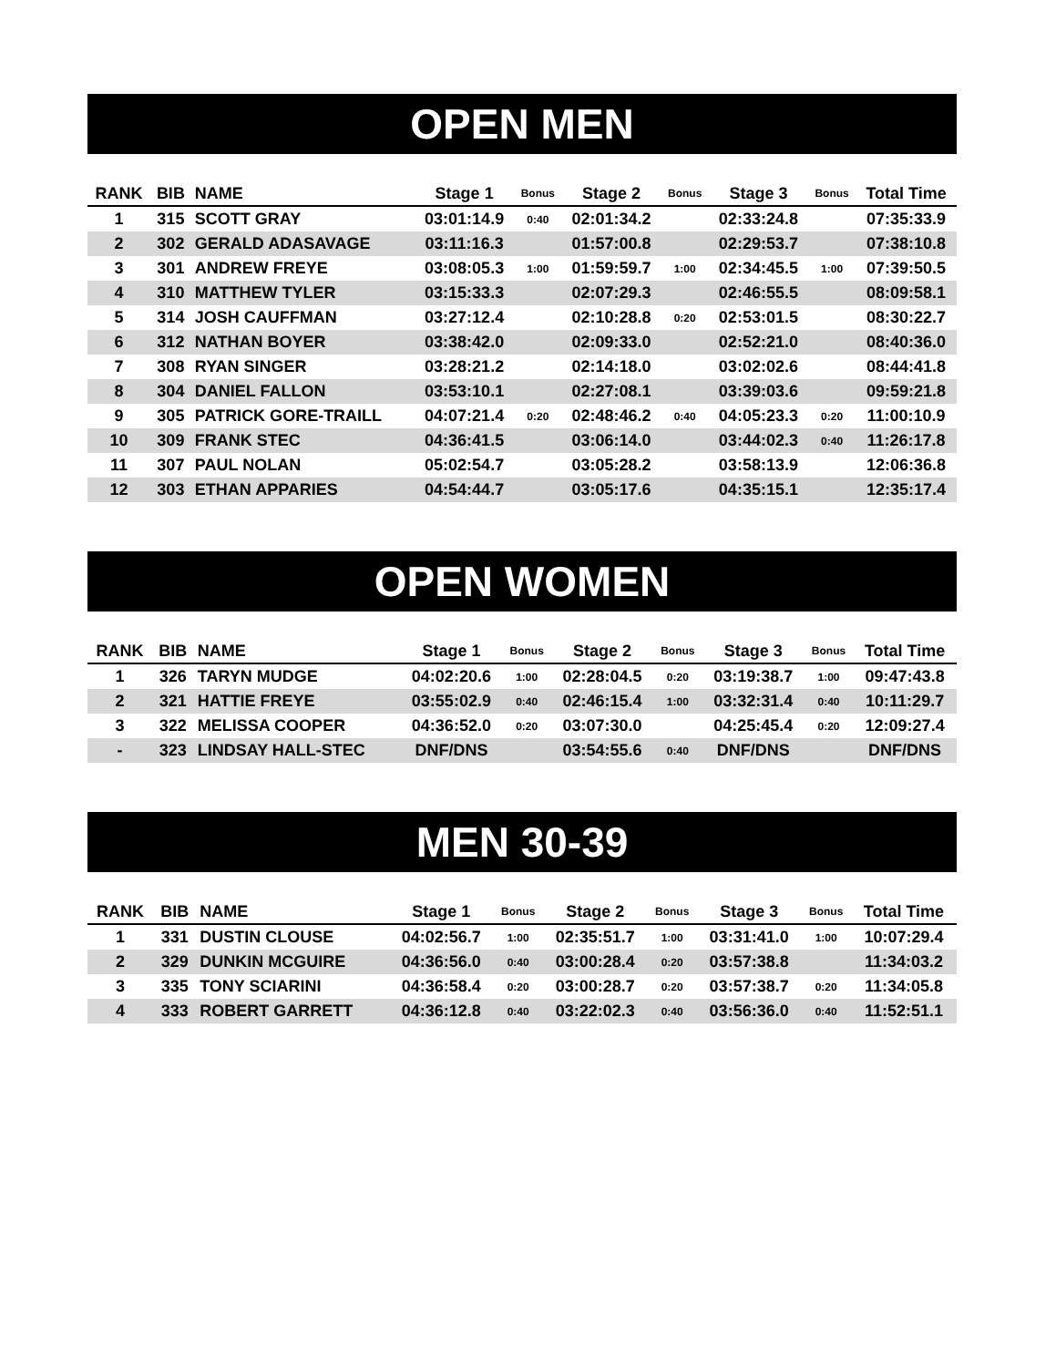OPEN MEN
| RANK | BIB | NAME | Stage 1 | Bonus | Stage 2 | Bonus | Stage 3 | Bonus | Total Time |
| --- | --- | --- | --- | --- | --- | --- | --- | --- | --- |
| 1 | 315 | SCOTT GRAY | 03:01:14.9 | 0:40 | 02:01:34.2 | | 02:33:24.8 | | 07:35:33.9 |
| 2 | 302 | GERALD ADASAVAGE | 03:11:16.3 | | 01:57:00.8 | | 02:29:53.7 | | 07:38:10.8 |
| 3 | 301 | ANDREW FREYE | 03:08:05.3 | 1:00 | 01:59:59.7 | 1:00 | 02:34:45.5 | 1:00 | 07:39:50.5 |
| 4 | 310 | MATTHEW TYLER | 03:15:33.3 | | 02:07:29.3 | | 02:46:55.5 | | 08:09:58.1 |
| 5 | 314 | JOSH CAUFFMAN | 03:27:12.4 | | 02:10:28.8 | 0:20 | 02:53:01.5 | | 08:30:22.7 |
| 6 | 312 | NATHAN BOYER | 03:38:42.0 | | 02:09:33.0 | | 02:52:21.0 | | 08:40:36.0 |
| 7 | 308 | RYAN SINGER | 03:28:21.2 | | 02:14:18.0 | | 03:02:02.6 | | 08:44:41.8 |
| 8 | 304 | DANIEL FALLON | 03:53:10.1 | | 02:27:08.1 | | 03:39:03.6 | | 09:59:21.8 |
| 9 | 305 | PATRICK GORE-TRAILL | 04:07:21.4 | 0:20 | 02:48:46.2 | 0:40 | 04:05:23.3 | 0:20 | 11:00:10.9 |
| 10 | 309 | FRANK STEC | 04:36:41.5 | | 03:06:14.0 | | 03:44:02.3 | 0:40 | 11:26:17.8 |
| 11 | 307 | PAUL NOLAN | 05:02:54.7 | | 03:05:28.2 | | 03:58:13.9 | | 12:06:36.8 |
| 12 | 303 | ETHAN APPARIES | 04:54:44.7 | | 03:05:17.6 | | 04:35:15.1 | | 12:35:17.4 |
OPEN WOMEN
| RANK | BIB | NAME | Stage 1 | Bonus | Stage 2 | Bonus | Stage 3 | Bonus | Total Time |
| --- | --- | --- | --- | --- | --- | --- | --- | --- | --- |
| 1 | 326 | TARYN MUDGE | 04:02:20.6 | 1:00 | 02:28:04.5 | 0:20 | 03:19:38.7 | 1:00 | 09:47:43.8 |
| 2 | 321 | HATTIE FREYE | 03:55:02.9 | 0:40 | 02:46:15.4 | 1:00 | 03:32:31.4 | 0:40 | 10:11:29.7 |
| 3 | 322 | MELISSA COOPER | 04:36:52.0 | 0:20 | 03:07:30.0 | | 04:25:45.4 | 0:20 | 12:09:27.4 |
| - | 323 | LINDSAY HALL-STEC | DNF/DNS | | 03:54:55.6 | 0:40 | DNF/DNS | | DNF/DNS |
MEN 30-39
| RANK | BIB | NAME | Stage 1 | Bonus | Stage 2 | Bonus | Stage 3 | Bonus | Total Time |
| --- | --- | --- | --- | --- | --- | --- | --- | --- | --- |
| 1 | 331 | DUSTIN CLOUSE | 04:02:56.7 | 1:00 | 02:35:51.7 | 1:00 | 03:31:41.0 | 1:00 | 10:07:29.4 |
| 2 | 329 | DUNKIN MCGUIRE | 04:36:56.0 | 0:40 | 03:00:28.4 | 0:20 | 03:57:38.8 | | 11:34:03.2 |
| 3 | 335 | TONY SCIARINI | 04:36:58.4 | 0:20 | 03:00:28.7 | 0:20 | 03:57:38.7 | 0:20 | 11:34:05.8 |
| 4 | 333 | ROBERT GARRETT | 04:36:12.8 | 0:40 | 03:22:02.3 | 0:40 | 03:56:36.0 | 0:40 | 11:52:51.1 |